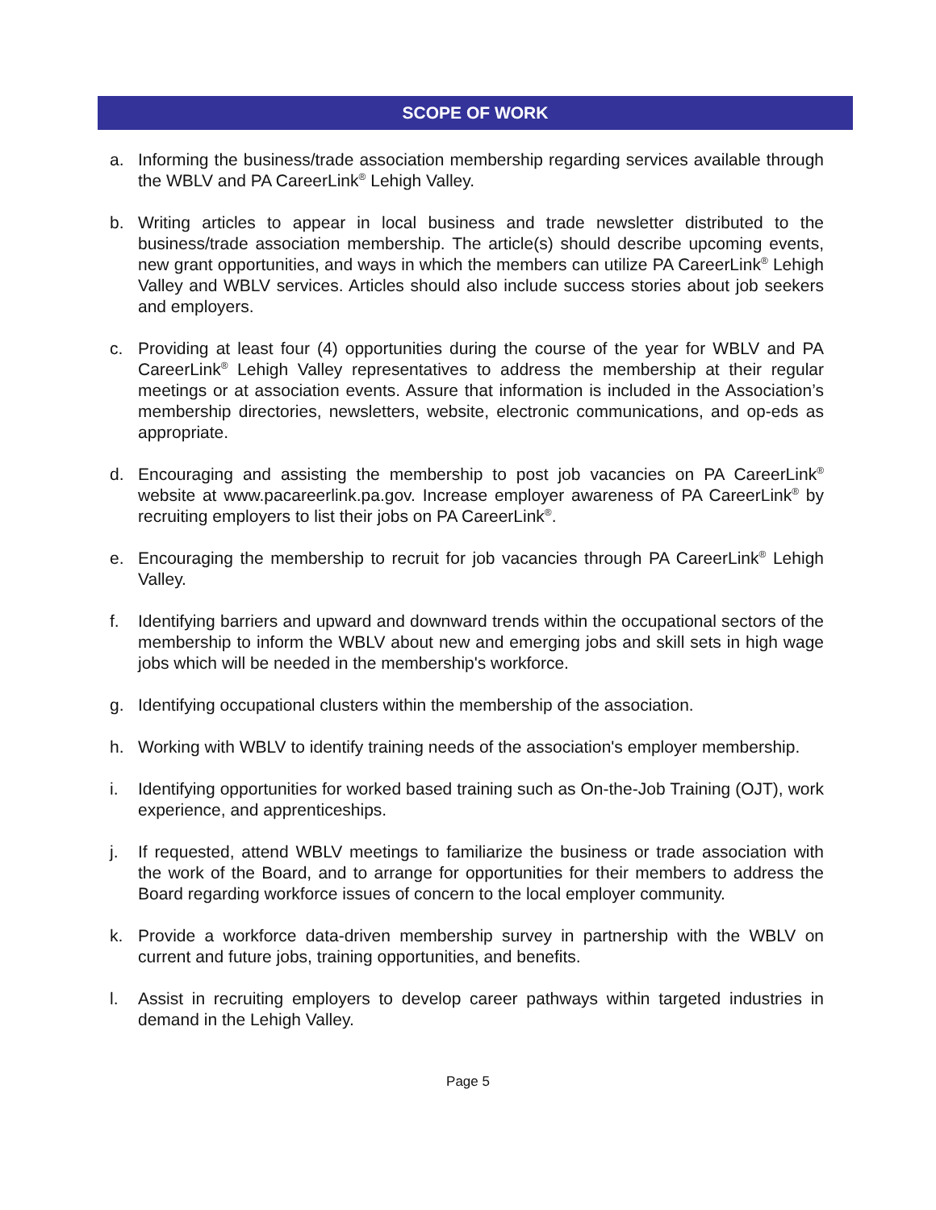SCOPE OF WORK
a. Informing the business/trade association membership regarding services available through the WBLV and PA CareerLink<sup>®</sup> Lehigh Valley.
b. Writing articles to appear in local business and trade newsletter distributed to the business/trade association membership. The article(s) should describe upcoming events, new grant opportunities, and ways in which the members can utilize PA CareerLink<sup>®</sup> Lehigh Valley and WBLV services. Articles should also include success stories about job seekers and employers.
c. Providing at least four (4) opportunities during the course of the year for WBLV and PA CareerLink<sup>®</sup> Lehigh Valley representatives to address the membership at their regular meetings or at association events. Assure that information is included in the Association’s membership directories, newsletters, website, electronic communications, and op-eds as appropriate.
d. Encouraging and assisting the membership to post job vacancies on PA CareerLink<sup>®</sup> website at www.pacareerlink.pa.gov. Increase employer awareness of PA CareerLink<sup>®</sup> by recruiting employers to list their jobs on PA CareerLink<sup>®</sup>.
e. Encouraging the membership to recruit for job vacancies through PA CareerLink<sup>®</sup> Lehigh Valley.
f. Identifying barriers and upward and downward trends within the occupational sectors of the membership to inform the WBLV about new and emerging jobs and skill sets in high wage jobs which will be needed in the membership's workforce.
g. Identifying occupational clusters within the membership of the association.
h. Working with WBLV to identify training needs of the association's employer membership.
i. Identifying opportunities for worked based training such as On-the-Job Training (OJT), work experience, and apprenticeships.
j. If requested, attend WBLV meetings to familiarize the business or trade association with the work of the Board, and to arrange for opportunities for their members to address the Board regarding workforce issues of concern to the local employer community.
k. Provide a workforce data-driven membership survey in partnership with the WBLV on current and future jobs, training opportunities, and benefits.
l. Assist in recruiting employers to develop career pathways within targeted industries in demand in the Lehigh Valley.
Page 5